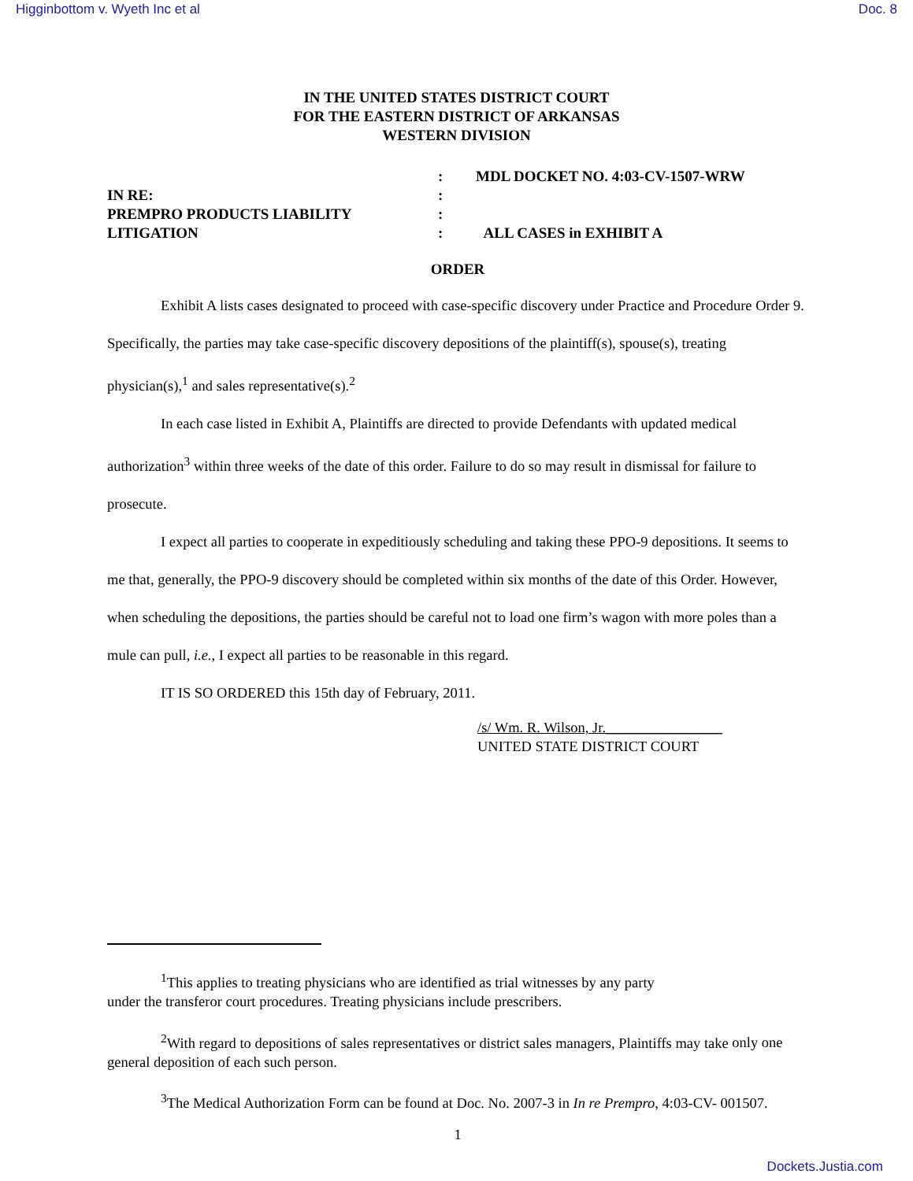Higginbottom v. Wyeth Inc et al Doc. 8
IN THE UNITED STATES DISTRICT COURT
FOR THE EASTERN DISTRICT OF ARKANSAS
WESTERN DIVISION
| | : | MDL DOCKET NO. 4:03-CV-1507-WRW |
| IN RE: | : | |
| PREMPRO PRODUCTS LIABILITY | : | |
| LITIGATION | : | ALL CASES in EXHIBIT A |
ORDER
Exhibit A lists cases designated to proceed with case-specific discovery under Practice and Procedure Order 9. Specifically, the parties may take case-specific discovery depositions of the plaintiff(s), spouse(s), treating physician(s),<sup>1</sup> and sales representative(s).<sup>2</sup>
In each case listed in Exhibit A, Plaintiffs are directed to provide Defendants with updated medical authorization<sup>3</sup> within three weeks of the date of this order. Failure to do so may result in dismissal for failure to prosecute.
I expect all parties to cooperate in expeditiously scheduling and taking these PPO-9 depositions. It seems to me that, generally, the PPO-9 discovery should be completed within six months of the date of this Order. However, when scheduling the depositions, the parties should be careful not to load one firm’s wagon with more poles than a mule can pull, i.e., I expect all parties to be reasonable in this regard.
IT IS SO ORDERED this 15th day of February, 2011.
/s/ Wm. R. Wilson, Jr.________________
UNITED STATE DISTRICT COURT
<sup>1</sup> This applies to treating physicians who are identified as trial witnesses by any party
under the transferor court procedures. Treating physicians include prescribers.
<sup>2</sup> With regard to depositions of sales representatives or district sales managers, Plaintiffs may take only one general deposition of each such person.
<sup>3</sup> The Medical Authorization Form can be found at Doc. No. 2007-3 in In re Prempro, 4:03-CV- 001507.
1
Dockets.Justia.com